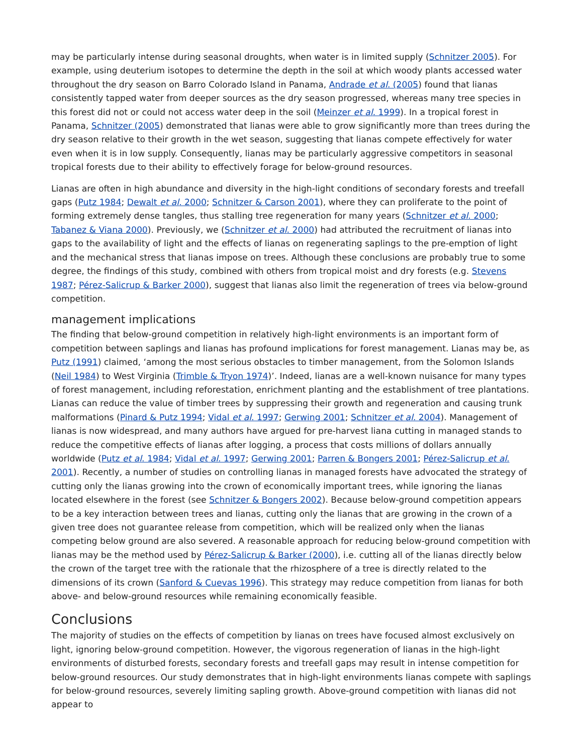may be particularly intense during seasonal droughts, when water is in limited supply (Schnitzer 2005). For example, using deuterium isotopes to determine the depth in the soil at which woody plants accessed water throughout the dry season on Barro Colorado Island in Panama, Andrade et al. (2005) found that lianas consistently tapped water from deeper sources as the dry season progressed, whereas many tree species in this forest did not or could not access water deep in the soil (Meinzer et al. 1999). In a tropical forest in Panama, Schnitzer (2005) demonstrated that lianas were able to grow significantly more than trees during the dry season relative to their growth in the wet season, suggesting that lianas compete effectively for water even when it is in low supply. Consequently, lianas may be particularly aggressive competitors in seasonal tropical forests due to their ability to effectively forage for below-ground resources.
Lianas are often in high abundance and diversity in the high-light conditions of secondary forests and treefall gaps (Putz 1984; Dewalt et al. 2000; Schnitzer & Carson 2001), where they can proliferate to the point of forming extremely dense tangles, thus stalling tree regeneration for many years (Schnitzer et al. 2000; Tabanez & Viana 2000). Previously, we (Schnitzer et al. 2000) had attributed the recruitment of lianas into gaps to the availability of light and the effects of lianas on regenerating saplings to the pre-emption of light and the mechanical stress that lianas impose on trees. Although these conclusions are probably true to some degree, the findings of this study, combined with others from tropical moist and dry forests (e.g. Stevens 1987; Pérez-Salicrup & Barker 2000), suggest that lianas also limit the regeneration of trees via below-ground competition.
management implications
The finding that below-ground competition in relatively high-light environments is an important form of competition between saplings and lianas has profound implications for forest management. Lianas may be, as Putz (1991) claimed, ‘among the most serious obstacles to timber management, from the Solomon Islands (Neil 1984) to West Virginia (Trimble & Tryon 1974)’. Indeed, lianas are a well-known nuisance for many types of forest management, including reforestation, enrichment planting and the establishment of tree plantations. Lianas can reduce the value of timber trees by suppressing their growth and regeneration and causing trunk malformations (Pinard & Putz 1994; Vidal et al. 1997; Gerwing 2001; Schnitzer et al. 2004). Management of lianas is now widespread, and many authors have argued for pre-harvest liana cutting in managed stands to reduce the competitive effects of lianas after logging, a process that costs millions of dollars annually worldwide (Putz et al. 1984; Vidal et al. 1997; Gerwing 2001; Parren & Bongers 2001; Pérez-Salicrup et al. 2001). Recently, a number of studies on controlling lianas in managed forests have advocated the strategy of cutting only the lianas growing into the crown of economically important trees, while ignoring the lianas located elsewhere in the forest (see Schnitzer & Bongers 2002). Because below-ground competition appears to be a key interaction between trees and lianas, cutting only the lianas that are growing in the crown of a given tree does not guarantee release from competition, which will be realized only when the lianas competing below ground are also severed. A reasonable approach for reducing below-ground competition with lianas may be the method used by Pérez-Salicrup & Barker (2000), i.e. cutting all of the lianas directly below the crown of the target tree with the rationale that the rhizosphere of a tree is directly related to the dimensions of its crown (Sanford & Cuevas 1996). This strategy may reduce competition from lianas for both above- and below-ground resources while remaining economically feasible.
Conclusions
The majority of studies on the effects of competition by lianas on trees have focused almost exclusively on light, ignoring below-ground competition. However, the vigorous regeneration of lianas in the high-light environments of disturbed forests, secondary forests and treefall gaps may result in intense competition for below-ground resources. Our study demonstrates that in high-light environments lianas compete with saplings for below-ground resources, severely limiting sapling growth. Above-ground competition with lianas did not appear to